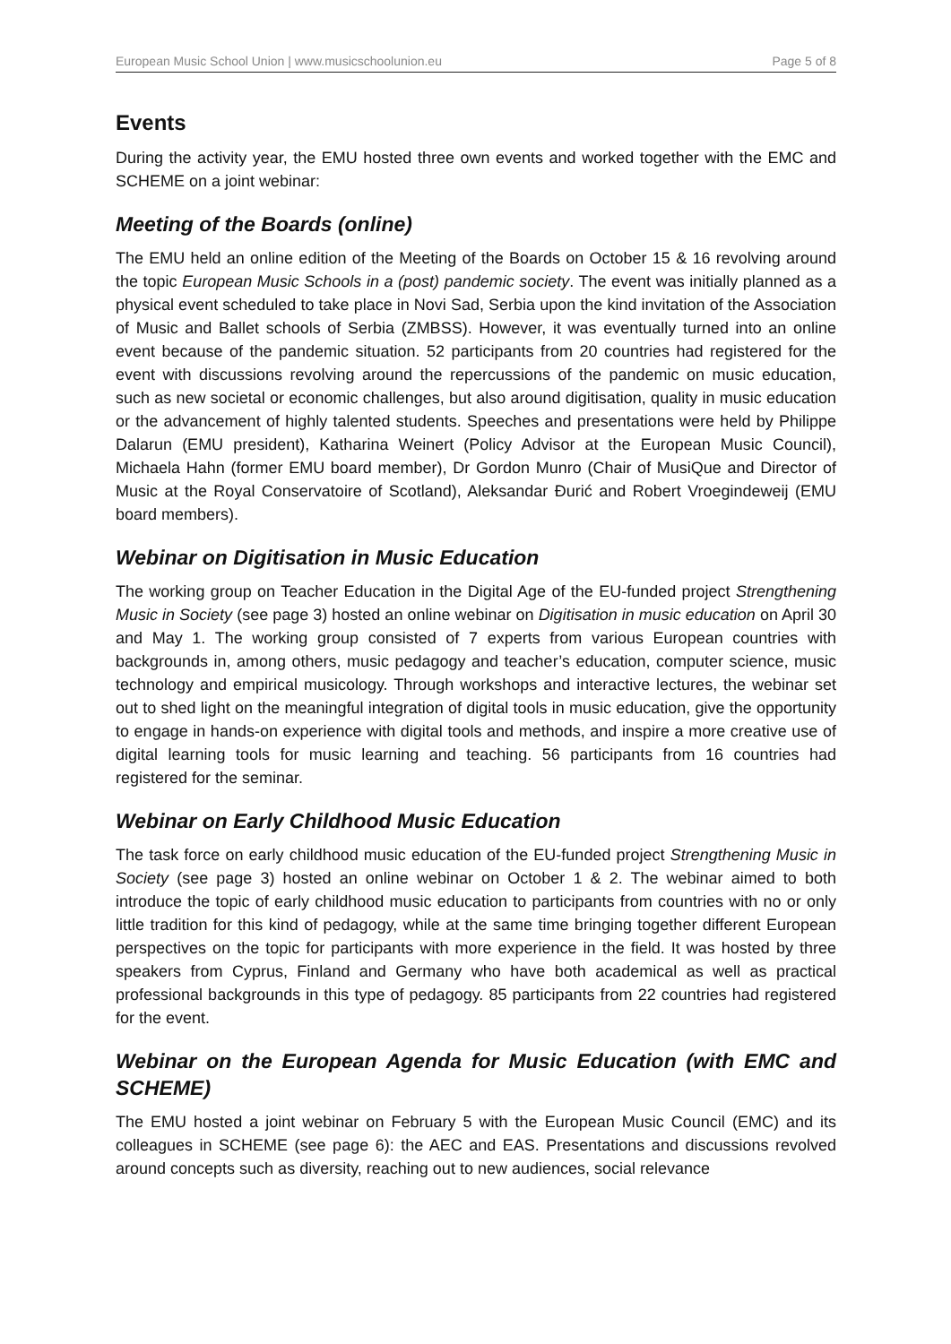European Music School Union | www.musicschoolunion.eu Page 5 of 8
Events
During the activity year, the EMU hosted three own events and worked together with the EMC and SCHEME on a joint webinar:
Meeting of the Boards (online)
The EMU held an online edition of the Meeting of the Boards on October 15 & 16 revolving around the topic European Music Schools in a (post) pandemic society. The event was initially planned as a physical event scheduled to take place in Novi Sad, Serbia upon the kind invitation of the Association of Music and Ballet schools of Serbia (ZMBSS). However, it was eventually turned into an online event because of the pandemic situation. 52 participants from 20 countries had registered for the event with discussions revolving around the repercussions of the pandemic on music education, such as new societal or economic challenges, but also around digitisation, quality in music education or the advancement of highly talented students. Speeches and presentations were held by Philippe Dalarun (EMU president), Katharina Weinert (Policy Advisor at the European Music Council), Michaela Hahn (former EMU board member), Dr Gordon Munro (Chair of MusiQue and Director of Music at the Royal Conservatoire of Scotland), Aleksandar Đurić and Robert Vroegindeweij (EMU board members).
Webinar on Digitisation in Music Education
The working group on Teacher Education in the Digital Age of the EU-funded project Strengthening Music in Society (see page 3) hosted an online webinar on Digitisation in music education on April 30 and May 1. The working group consisted of 7 experts from various European countries with backgrounds in, among others, music pedagogy and teacher’s education, computer science, music technology and empirical musicology. Through workshops and interactive lectures, the webinar set out to shed light on the meaningful integration of digital tools in music education, give the opportunity to engage in hands-on experience with digital tools and methods, and inspire a more creative use of digital learning tools for music learning and teaching. 56 participants from 16 countries had registered for the seminar.
Webinar on Early Childhood Music Education
The task force on early childhood music education of the EU-funded project Strengthening Music in Society (see page 3) hosted an online webinar on October 1 & 2. The webinar aimed to both introduce the topic of early childhood music education to participants from countries with no or only little tradition for this kind of pedagogy, while at the same time bringing together different European perspectives on the topic for participants with more experience in the field. It was hosted by three speakers from Cyprus, Finland and Germany who have both academical as well as practical professional backgrounds in this type of pedagogy. 85 participants from 22 countries had registered for the event.
Webinar on the European Agenda for Music Education (with EMC and SCHEME)
The EMU hosted a joint webinar on February 5 with the European Music Council (EMC) and its colleagues in SCHEME (see page 6): the AEC and EAS. Presentations and discussions revolved around concepts such as diversity, reaching out to new audiences, social relevance